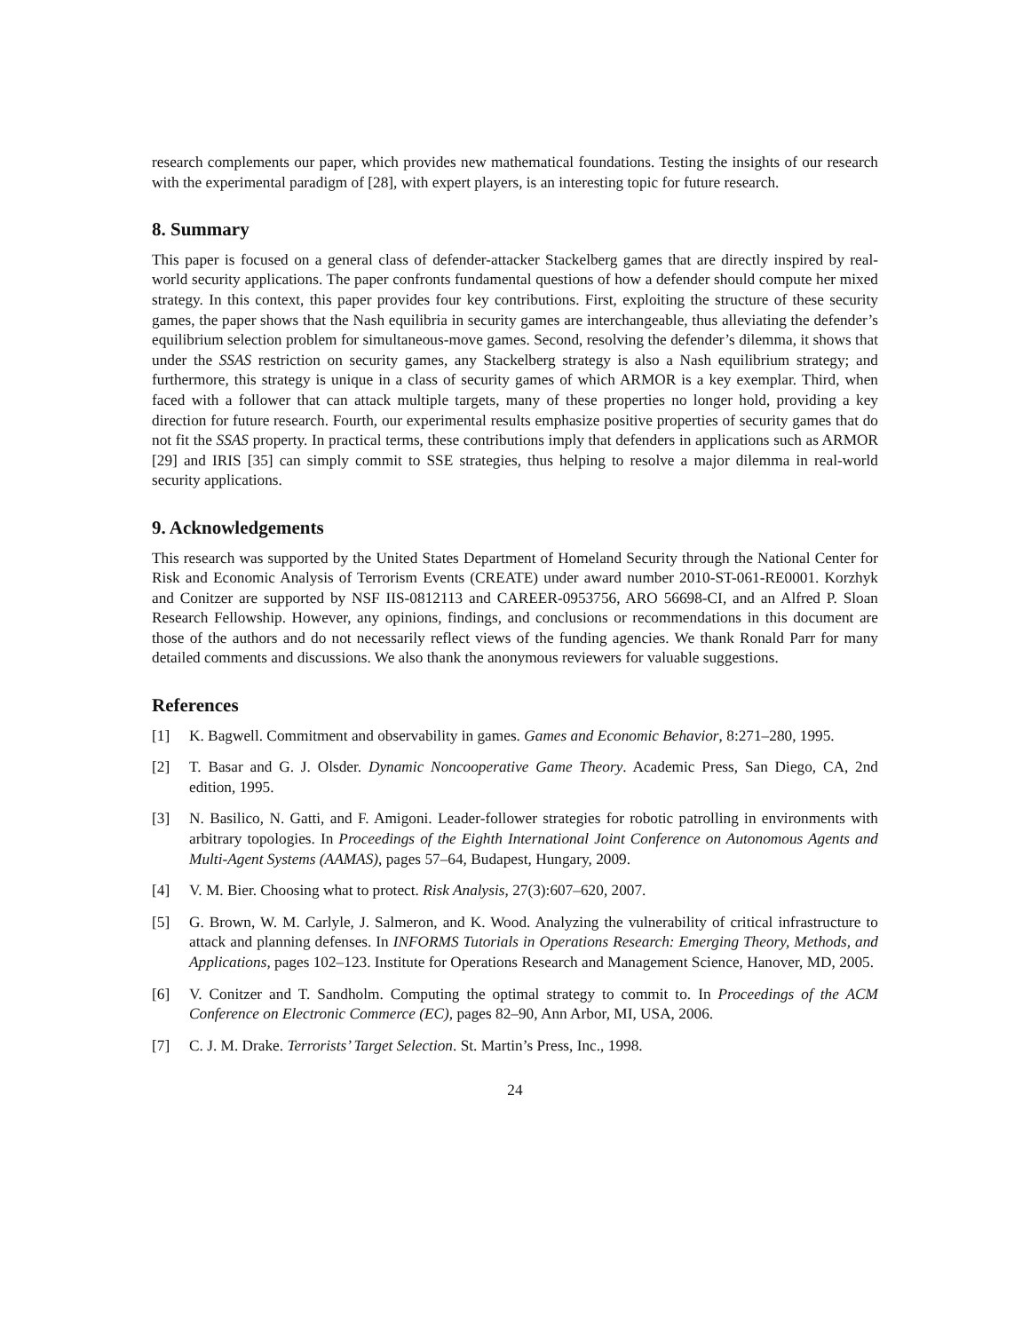research complements our paper, which provides new mathematical foundations. Testing the insights of our research with the experimental paradigm of [28], with expert players, is an interesting topic for future research.
8. Summary
This paper is focused on a general class of defender-attacker Stackelberg games that are directly inspired by real-world security applications. The paper confronts fundamental questions of how a defender should compute her mixed strategy. In this context, this paper provides four key contributions. First, exploiting the structure of these security games, the paper shows that the Nash equilibria in security games are interchangeable, thus alleviating the defender’s equilibrium selection problem for simultaneous-move games. Second, resolving the defender’s dilemma, it shows that under the SSAS restriction on security games, any Stackelberg strategy is also a Nash equilibrium strategy; and furthermore, this strategy is unique in a class of security games of which ARMOR is a key exemplar. Third, when faced with a follower that can attack multiple targets, many of these properties no longer hold, providing a key direction for future research. Fourth, our experimental results emphasize positive properties of security games that do not fit the SSAS property. In practical terms, these contributions imply that defenders in applications such as ARMOR [29] and IRIS [35] can simply commit to SSE strategies, thus helping to resolve a major dilemma in real-world security applications.
9. Acknowledgements
This research was supported by the United States Department of Homeland Security through the National Center for Risk and Economic Analysis of Terrorism Events (CREATE) under award number 2010-ST-061-RE0001. Korzhyk and Conitzer are supported by NSF IIS-0812113 and CAREER-0953756, ARO 56698-CI, and an Alfred P. Sloan Research Fellowship. However, any opinions, findings, and conclusions or recommendations in this document are those of the authors and do not necessarily reflect views of the funding agencies. We thank Ronald Parr for many detailed comments and discussions. We also thank the anonymous reviewers for valuable suggestions.
References
[1] K. Bagwell. Commitment and observability in games. Games and Economic Behavior, 8:271–280, 1995.
[2] T. Basar and G. J. Olsder. Dynamic Noncooperative Game Theory. Academic Press, San Diego, CA, 2nd edition, 1995.
[3] N. Basilico, N. Gatti, and F. Amigoni. Leader-follower strategies for robotic patrolling in environments with arbitrary topologies. In Proceedings of the Eighth International Joint Conference on Autonomous Agents and Multi-Agent Systems (AAMAS), pages 57–64, Budapest, Hungary, 2009.
[4] V. M. Bier. Choosing what to protect. Risk Analysis, 27(3):607–620, 2007.
[5] G. Brown, W. M. Carlyle, J. Salmeron, and K. Wood. Analyzing the vulnerability of critical infrastructure to attack and planning defenses. In INFORMS Tutorials in Operations Research: Emerging Theory, Methods, and Applications, pages 102–123. Institute for Operations Research and Management Science, Hanover, MD, 2005.
[6] V. Conitzer and T. Sandholm. Computing the optimal strategy to commit to. In Proceedings of the ACM Conference on Electronic Commerce (EC), pages 82–90, Ann Arbor, MI, USA, 2006.
[7] C. J. M. Drake. Terrorists’ Target Selection. St. Martin’s Press, Inc., 1998.
24